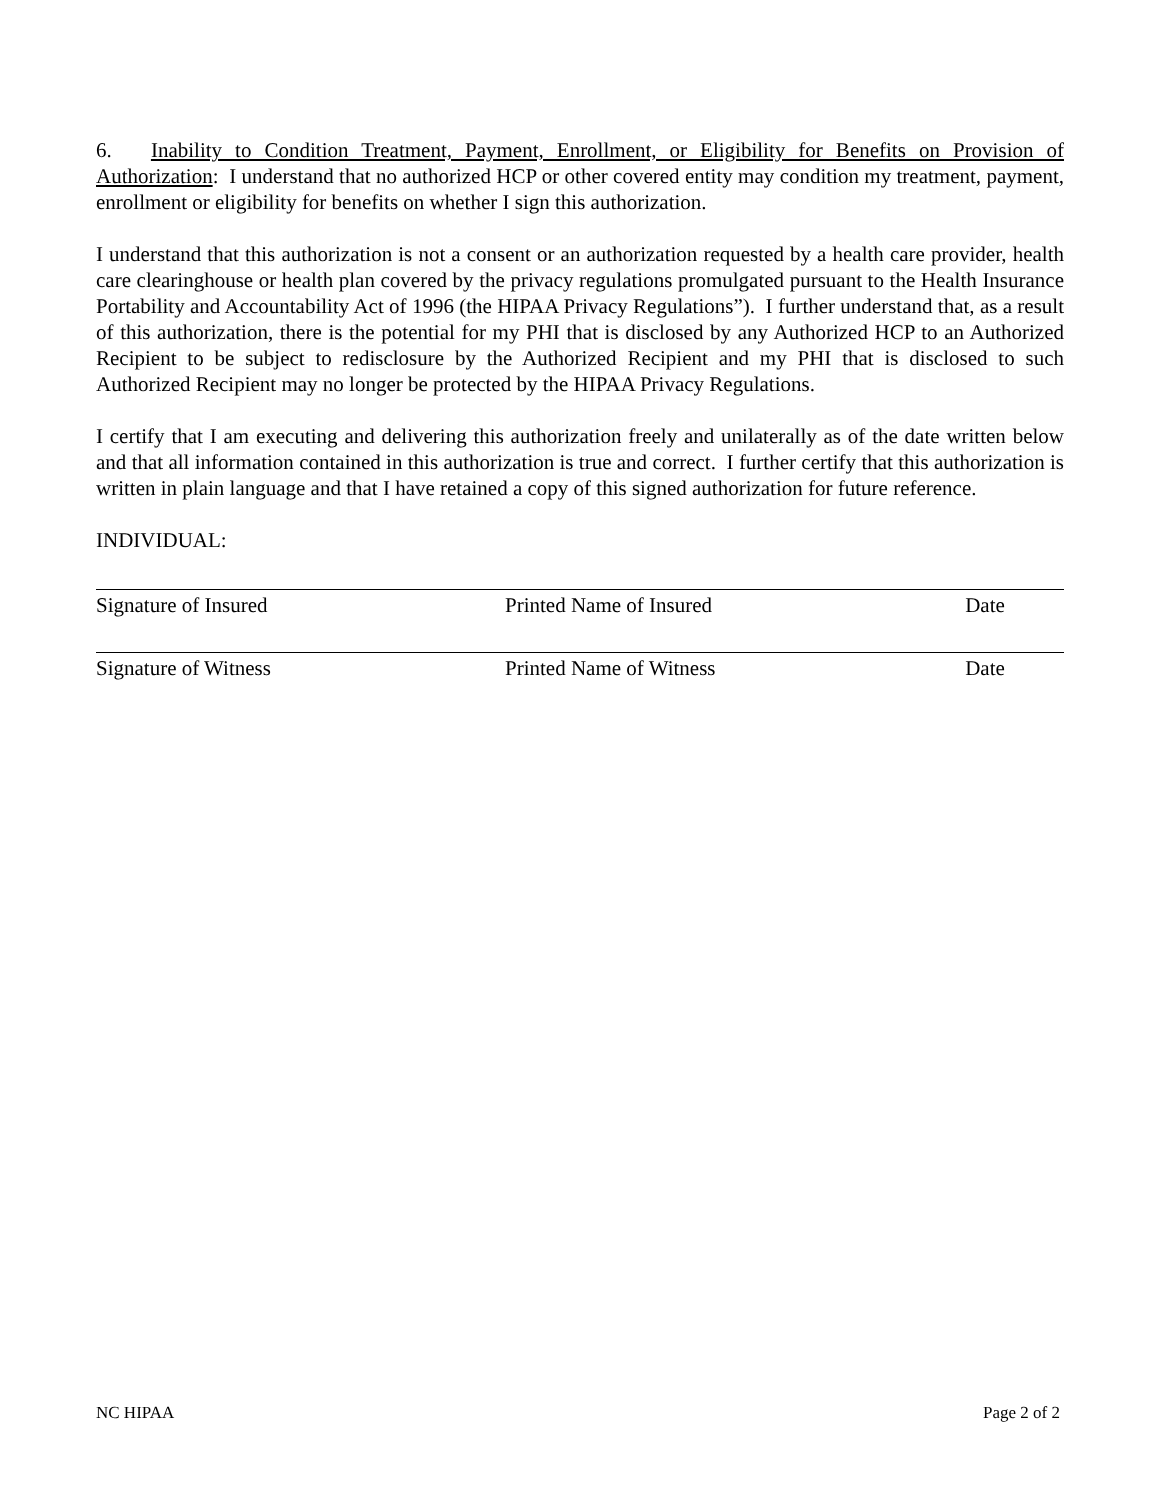6. Inability to Condition Treatment, Payment, Enrollment, or Eligibility for Benefits on Provision of Authorization: I understand that no authorized HCP or other covered entity may condition my treatment, payment, enrollment or eligibility for benefits on whether I sign this authorization.
I understand that this authorization is not a consent or an authorization requested by a health care provider, health care clearinghouse or health plan covered by the privacy regulations promulgated pursuant to the Health Insurance Portability and Accountability Act of 1996 (the HIPAA Privacy Regulations”). I further understand that, as a result of this authorization, there is the potential for my PHI that is disclosed by any Authorized HCP to an Authorized Recipient to be subject to redisclosure by the Authorized Recipient and my PHI that is disclosed to such Authorized Recipient may no longer be protected by the HIPAA Privacy Regulations.
I certify that I am executing and delivering this authorization freely and unilaterally as of the date written below and that all information contained in this authorization is true and correct. I further certify that this authorization is written in plain language and that I have retained a copy of this signed authorization for future reference.
INDIVIDUAL:
Signature of Insured Printed Name of Insured Date
Signature of Witness Printed Name of Witness Date
NC HIPAA Page 2 of 2